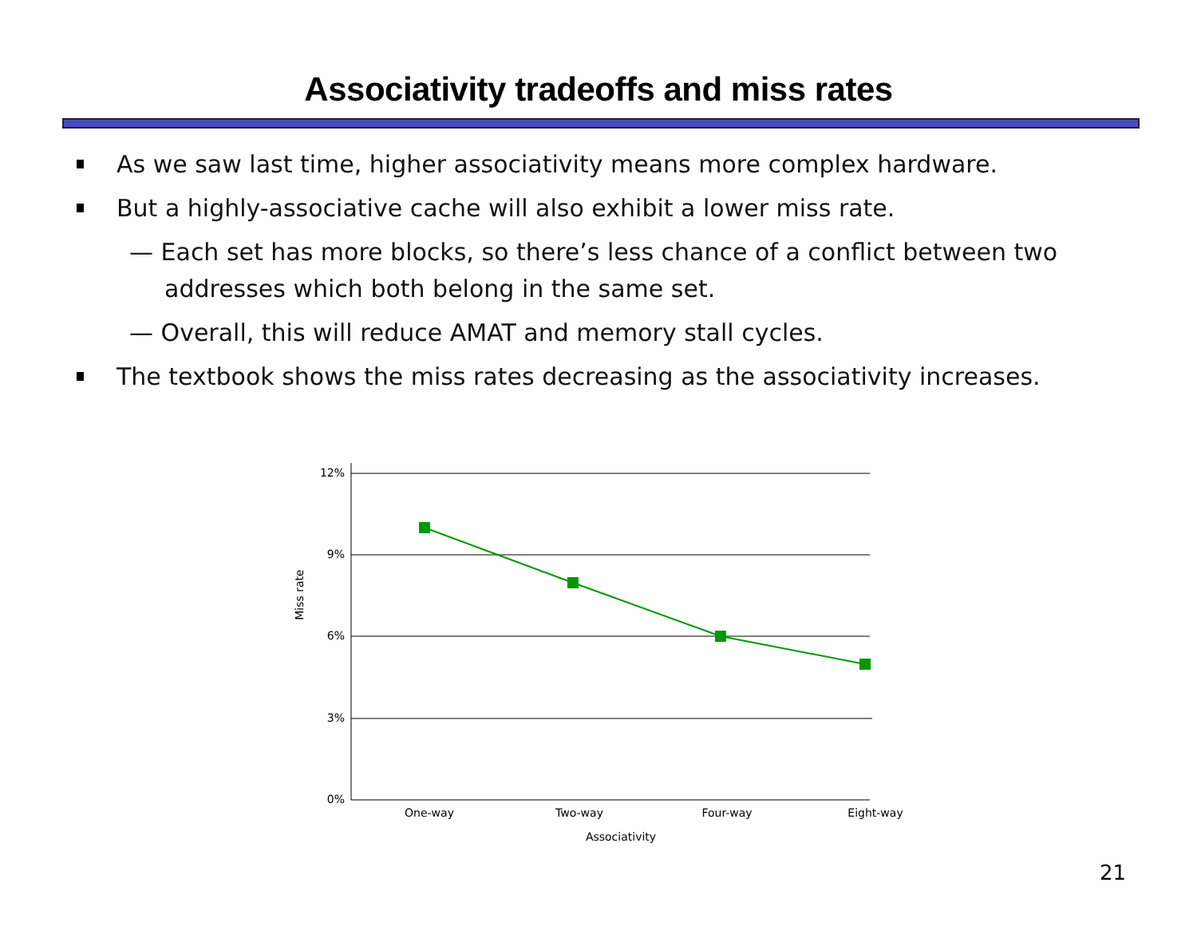Associativity tradeoffs and miss rates
As we saw last time, higher associativity means more complex hardware.
But a highly-associative cache will also exhibit a lower miss rate.
— Each set has more blocks, so there’s less chance of a conflict between two addresses which both belong in the same set.
— Overall, this will reduce AMAT and memory stall cycles.
The textbook shows the miss rates decreasing as the associativity increases.
12%
9%
6%
3%
0%
Miss rate
One-way
Two-way
Four-way
Eight-way
Associativity
21